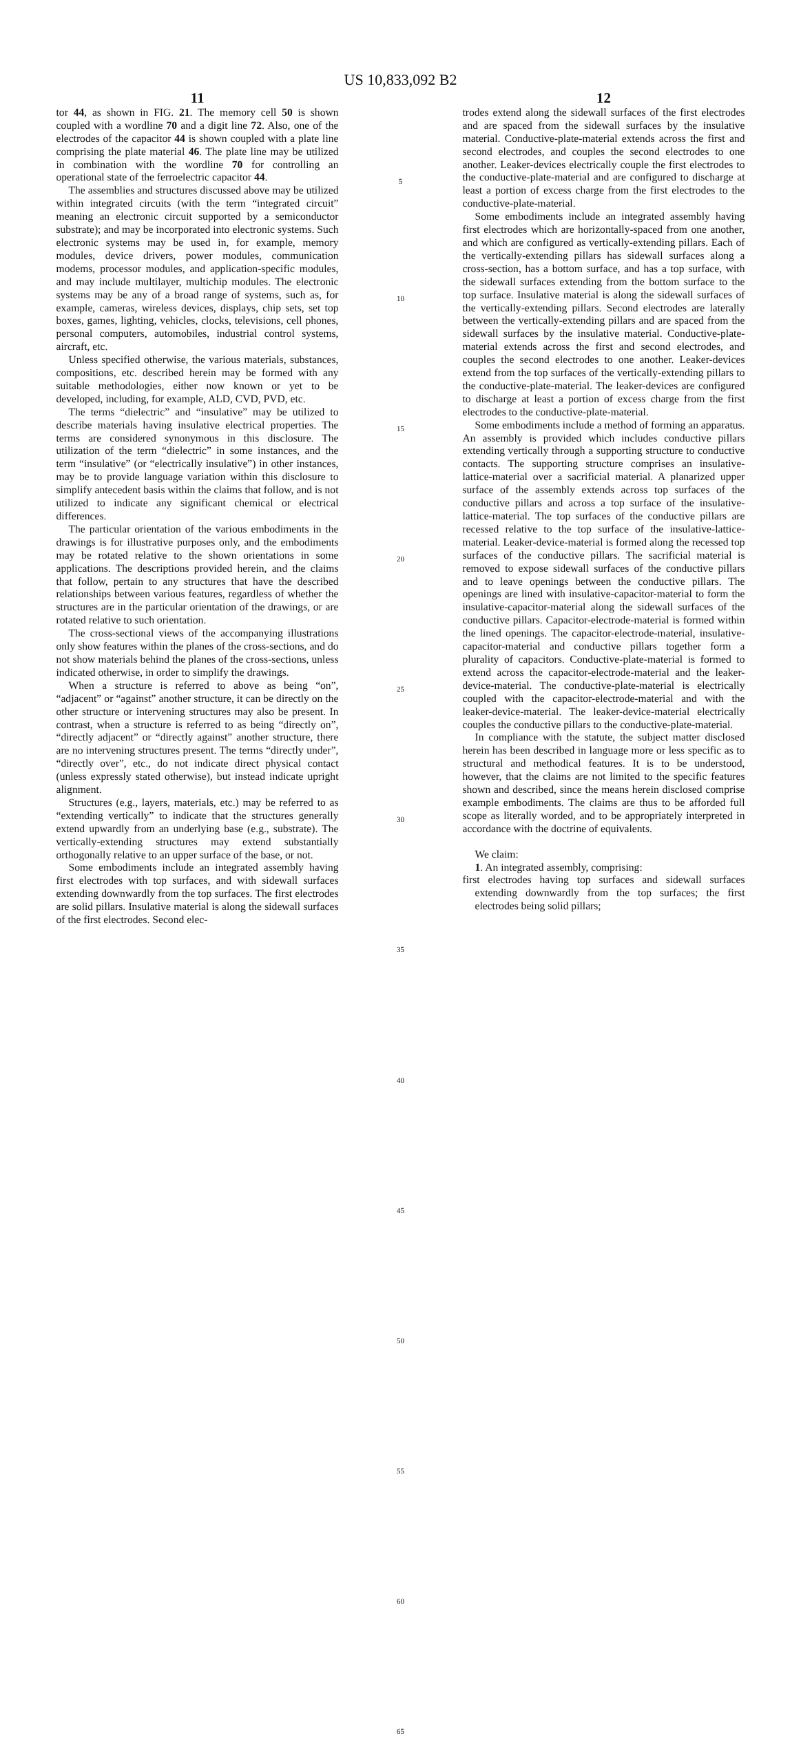US 10,833,092 B2
11
tor 44, as shown in FIG. 21. The memory cell 50 is shown coupled with a wordline 70 and a digit line 72. Also, one of the electrodes of the capacitor 44 is shown coupled with a plate line comprising the plate material 46. The plate line may be utilized in combination with the wordline 70 for controlling an operational state of the ferroelectric capacitor 44.
The assemblies and structures discussed above may be utilized within integrated circuits (with the term “integrated circuit” meaning an electronic circuit supported by a semiconductor substrate); and may be incorporated into electronic systems. Such electronic systems may be used in, for example, memory modules, device drivers, power modules, communication modems, processor modules, and application-specific modules, and may include multilayer, multichip modules. The electronic systems may be any of a broad range of systems, such as, for example, cameras, wireless devices, displays, chip sets, set top boxes, games, lighting, vehicles, clocks, televisions, cell phones, personal computers, automobiles, industrial control systems, aircraft, etc.
Unless specified otherwise, the various materials, substances, compositions, etc. described herein may be formed with any suitable methodologies, either now known or yet to be developed, including, for example, ALD, CVD, PVD, etc.
The terms “dielectric” and “insulative” may be utilized to describe materials having insulative electrical properties. The terms are considered synonymous in this disclosure. The utilization of the term “dielectric” in some instances, and the term “insulative” (or “electrically insulative”) in other instances, may be to provide language variation within this disclosure to simplify antecedent basis within the claims that follow, and is not utilized to indicate any significant chemical or electrical differences.
The particular orientation of the various embodiments in the drawings is for illustrative purposes only, and the embodiments may be rotated relative to the shown orientations in some applications. The descriptions provided herein, and the claims that follow, pertain to any structures that have the described relationships between various features, regardless of whether the structures are in the particular orientation of the drawings, or are rotated relative to such orientation.
The cross-sectional views of the accompanying illustrations only show features within the planes of the cross-sections, and do not show materials behind the planes of the cross-sections, unless indicated otherwise, in order to simplify the drawings.
When a structure is referred to above as being “on”, “adjacent” or “against” another structure, it can be directly on the other structure or intervening structures may also be present. In contrast, when a structure is referred to as being “directly on”, “directly adjacent” or “directly against” another structure, there are no intervening structures present. The terms “directly under”, “directly over”, etc., do not indicate direct physical contact (unless expressly stated otherwise), but instead indicate upright alignment.
Structures (e.g., layers, materials, etc.) may be referred to as “extending vertically” to indicate that the structures generally extend upwardly from an underlying base (e.g., substrate). The vertically-extending structures may extend substantially orthogonally relative to an upper surface of the base, or not.
Some embodiments include an integrated assembly having first electrodes with top surfaces, and with sidewall surfaces extending downwardly from the top surfaces. The first electrodes are solid pillars. Insulative material is along the sidewall surfaces of the first electrodes. Second elec-
5
10
15
20
25
30
35
40
45
50
55
60
65
12
trodes extend along the sidewall surfaces of the first electrodes and are spaced from the sidewall surfaces by the insulative material. Conductive-plate-material extends across the first and second electrodes, and couples the second electrodes to one another. Leaker-devices electrically couple the first electrodes to the conductive-plate-material and are configured to discharge at least a portion of excess charge from the first electrodes to the conductive-plate-material.
Some embodiments include an integrated assembly having first electrodes which are horizontally-spaced from one another, and which are configured as vertically-extending pillars. Each of the vertically-extending pillars has sidewall surfaces along a cross-section, has a bottom surface, and has a top surface, with the sidewall surfaces extending from the bottom surface to the top surface. Insulative material is along the sidewall surfaces of the vertically-extending pillars. Second electrodes are laterally between the vertically-extending pillars and are spaced from the sidewall surfaces by the insulative material. Conductive-plate-material extends across the first and second electrodes, and couples the second electrodes to one another. Leaker-devices extend from the top surfaces of the vertically-extending pillars to the conductive-plate-material. The leaker-devices are configured to discharge at least a portion of excess charge from the first electrodes to the conductive-plate-material.
Some embodiments include a method of forming an apparatus. An assembly is provided which includes conductive pillars extending vertically through a supporting structure to conductive contacts. The supporting structure comprises an insulative-lattice-material over a sacrificial material. A planarized upper surface of the assembly extends across top surfaces of the conductive pillars and across a top surface of the insulative-lattice-material. The top surfaces of the conductive pillars are recessed relative to the top surface of the insulative-lattice-material. Leaker-device-material is formed along the recessed top surfaces of the conductive pillars. The sacrificial material is removed to expose sidewall surfaces of the conductive pillars and to leave openings between the conductive pillars. The openings are lined with insulative-capacitor-material to form the insulative-capacitor-material along the sidewall surfaces of the conductive pillars. Capacitor-electrode-material is formed within the lined openings. The capacitor-electrode-material, insulative-capacitor-material and conductive pillars together form a plurality of capacitors. Conductive-plate-material is formed to extend across the capacitor-electrode-material and the leaker-device-material. The conductive-plate-material is electrically coupled with the capacitor-electrode-material and with the leaker-device-material. The leaker-device-material electrically couples the conductive pillars to the conductive-plate-material.
In compliance with the statute, the subject matter disclosed herein has been described in language more or less specific as to structural and methodical features. It is to be understood, however, that the claims are not limited to the specific features shown and described, since the means herein disclosed comprise example embodiments. The claims are thus to be afforded full scope as literally worded, and to be appropriately interpreted in accordance with the doctrine of equivalents.
We claim:
1. An integrated assembly, comprising:
first electrodes having top surfaces and sidewall surfaces extending downwardly from the top surfaces; the first electrodes being solid pillars;